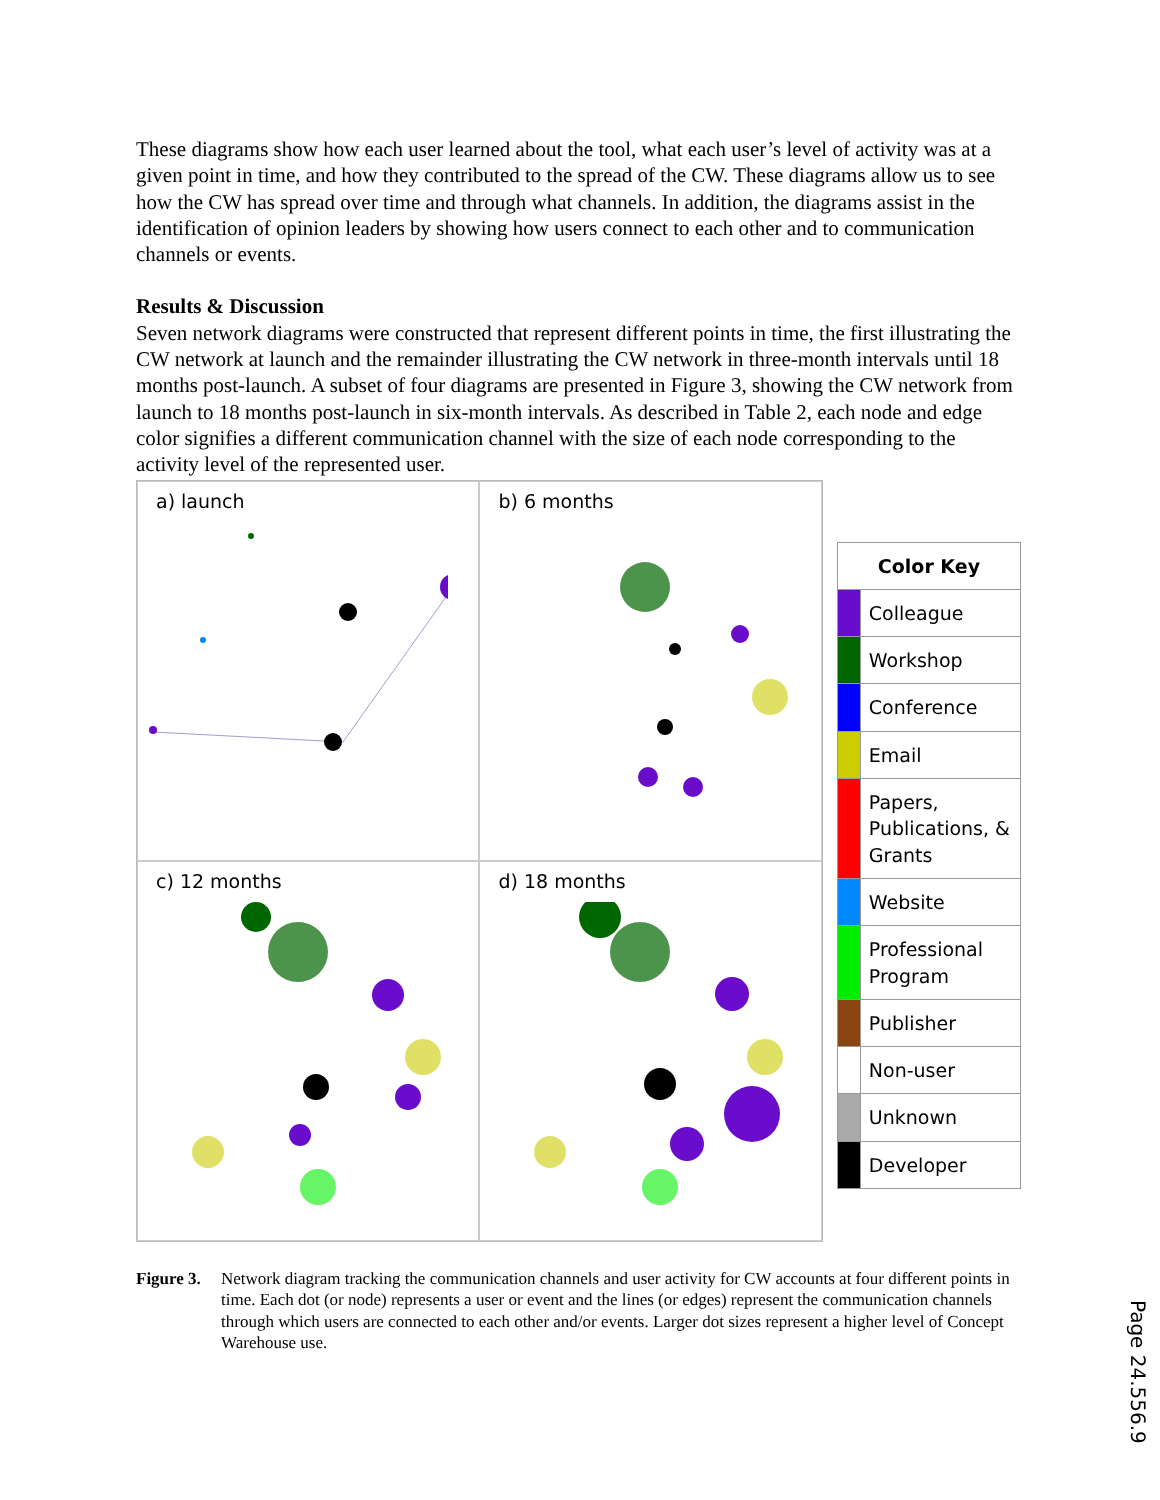These diagrams show how each user learned about the tool, what each user’s level of activity was at a given point in time, and how they contributed to the spread of the CW. These diagrams allow us to see how the CW has spread over time and through what channels. In addition, the diagrams assist in the identification of opinion leaders by showing how users connect to each other and to communication channels or events.
Results & Discussion
Seven network diagrams were constructed that represent different points in time, the first illustrating the CW network at launch and the remainder illustrating the CW network in three-month intervals until 18 months post-launch. A subset of four diagrams are presented in Figure 3, showing the CW network from launch to 18 months post-launch in six-month intervals. As described in Table 2, each node and edge color signifies a different communication channel with the size of each node corresponding to the activity level of the represented user.
a) launch
b) 6 months
c) 12 months
d) 18 months
| Color Key | |
| --- | --- |
| | Colleague |
| | Workshop |
| | Conference |
| | Email |
| | Papers, Publications, & Grants |
| | Website |
| | Professional Program |
| | Publisher |
| | Non-user |
| | Unknown |
| | Developer |
Figure 3. Network diagram tracking the communication channels and user activity for CW accounts at four different points in time. Each dot (or node) represents a user or event and the lines (or edges) represent the communication channels through which users are connected to each other and/or events. Larger dot sizes represent a higher level of Concept Warehouse use.
Page 24.556.9